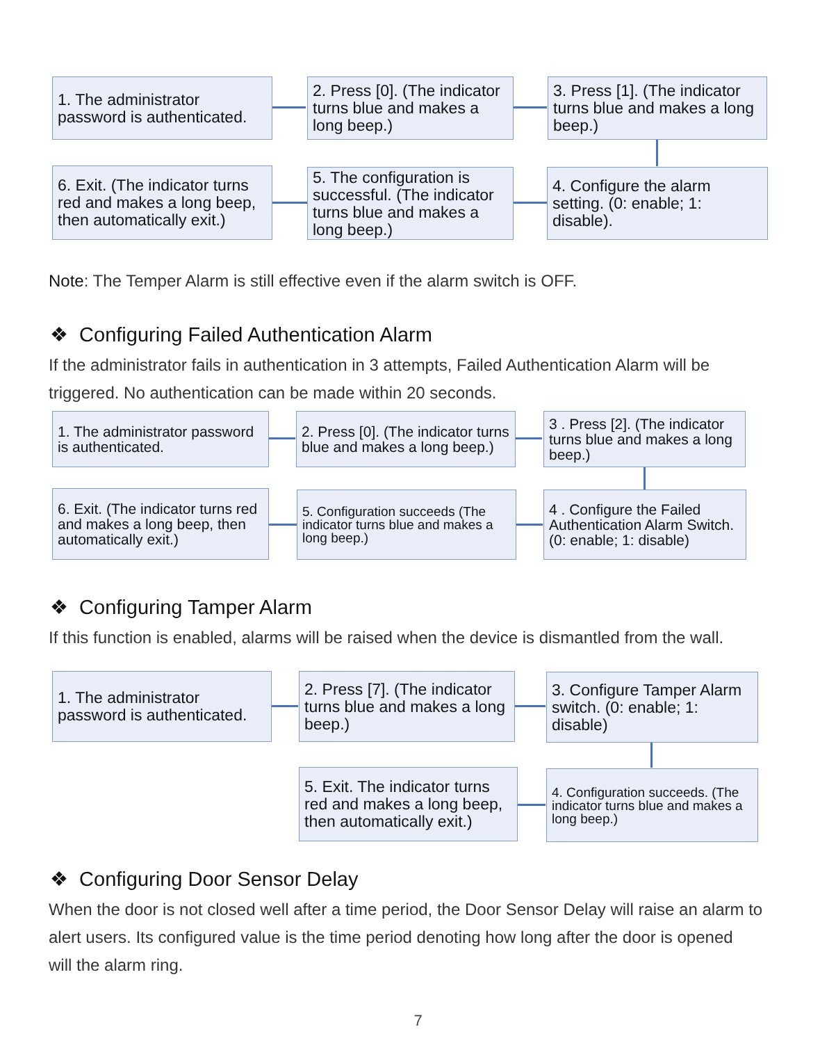1. The administrator password is authenticated.
2. Press [0]. (The indicator turns blue and makes a long beep.)
3. Press [1]. (The indicator turns blue and makes a long beep.)
6. Exit. (The indicator turns red and makes a long beep, then automatically exit.)
5. The configuration is successful. (The indicator turns blue and makes a long beep.)
4. Configure the alarm setting. (0: enable; 1: disable).
Note: The Temper Alarm is still effective even if the alarm switch is OFF.
❖ Configuring Failed Authentication Alarm
If the administrator fails in authentication in 3 attempts, Failed Authentication Alarm will be
triggered. No authentication can be made within 20 seconds.
1. The administrator password is authenticated.
2. Press [0]. (The indicator turns blue and makes a long beep.)
3 . Press [2]. (The indicator turns blue and makes a long beep.)
6. Exit. (The indicator turns red and makes a long beep, then automatically exit.)
5. Configuration succeeds (The indicator turns blue and makes a long beep.)
4 . Configure the Failed Authentication Alarm Switch. (0: enable; 1: disable)
❖ Configuring Tamper Alarm
If this function is enabled, alarms will be raised when the device is dismantled from the wall.
1. The administrator password is authenticated.
2. Press [7]. (The indicator turns blue and makes a long beep.)
3. Configure Tamper Alarm switch. (0: enable; 1: disable)
5. Exit. The indicator turns red and makes a long beep, then automatically exit.)
4. Configuration succeeds. (The indicator turns blue and makes a long beep.)
❖ Configuring Door Sensor Delay
When the door is not closed well after a time period, the Door Sensor Delay will raise an alarm to
alert users. Its configured value is the time period denoting how long after the door is opened
will the alarm ring.
7